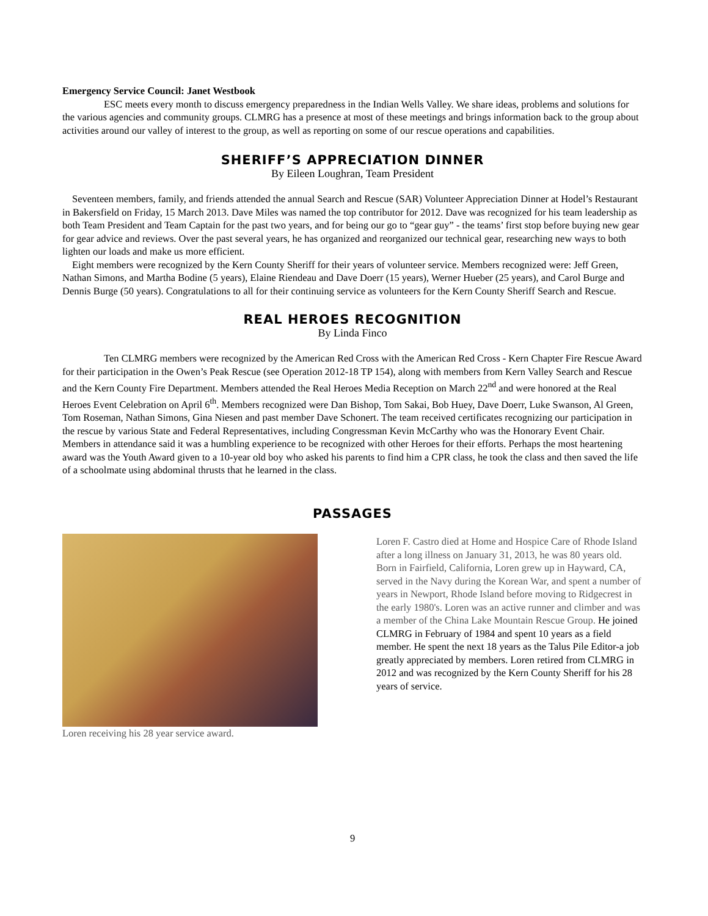Emergency Service Council: Janet Westbook
ESC meets every month to discuss emergency preparedness in the Indian Wells Valley. We share ideas, problems and solutions for the various agencies and community groups. CLMRG has a presence at most of these meetings and brings information back to the group about activities around our valley of interest to the group, as well as reporting on some of our rescue operations and capabilities.
SHERIFF’S APPRECIATION DINNER
By Eileen Loughran, Team President
Seventeen members, family, and friends attended the annual Search and Rescue (SAR) Volunteer Appreciation Dinner at Hodel’s Restaurant in Bakersfield on Friday, 15 March 2013. Dave Miles was named the top contributor for 2012. Dave was recognized for his team leadership as both Team President and Team Captain for the past two years, and for being our go to “gear guy” - the teams’ first stop before buying new gear for gear advice and reviews. Over the past several years, he has organized and reorganized our technical gear, researching new ways to both lighten our loads and make us more efficient.
Eight members were recognized by the Kern County Sheriff for their years of volunteer service. Members recognized were: Jeff Green, Nathan Simons, and Martha Bodine (5 years), Elaine Riendeau and Dave Doerr (15 years), Werner Hueber (25 years), and Carol Burge and Dennis Burge (50 years). Congratulations to all for their continuing service as volunteers for the Kern County Sheriff Search and Rescue.
REAL HEROES RECOGNITION
By Linda Finco
Ten CLMRG members were recognized by the American Red Cross with the American Red Cross - Kern Chapter Fire Rescue Award for their participation in the Owen’s Peak Rescue (see Operation 2012-18 TP 154), along with members from Kern Valley Search and Rescue and the Kern County Fire Department. Members attended the Real Heroes Media Reception on March 22<sup>nd</sup> and were honored at the Real Heroes Event Celebration on April 6<sup>th</sup>. Members recognized were Dan Bishop, Tom Sakai, Bob Huey, Dave Doerr, Luke Swanson, Al Green, Tom Roseman, Nathan Simons, Gina Niesen and past member Dave Schonert. The team received certificates recognizing our participation in the rescue by various State and Federal Representatives, including Congressman Kevin McCarthy who was the Honorary Event Chair. Members in attendance said it was a humbling experience to be recognized with other Heroes for their efforts. Perhaps the most heartening award was the Youth Award given to a 10-year old boy who asked his parents to find him a CPR class, he took the class and then saved the life of a schoolmate using abdominal thrusts that he learned in the class.
PASSAGES
Loren receiving his 28 year service award.
Loren F. Castro died at Home and Hospice Care of Rhode Island after a long illness on January 31, 2013, he was 80 years old. Born in Fairfield, California, Loren grew up in Hayward, CA, served in the Navy during the Korean War, and spent a number of years in Newport, Rhode Island before moving to Ridgecrest in the early 1980's. Loren was an active runner and climber and was a member of the China Lake Mountain Rescue Group. He joined CLMRG in February of 1984 and spent 10 years as a field member. He spent the next 18 years as the Talus Pile Editor-a job greatly appreciated by members. Loren retired from CLMRG in 2012 and was recognized by the Kern County Sheriff for his 28 years of service.
9